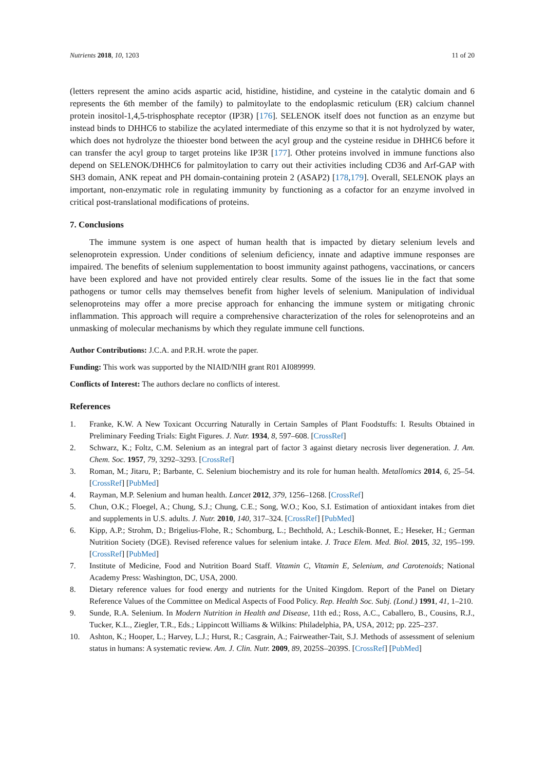Nutrients 2018, 10, 1203 11 of 20
(letters represent the amino acids aspartic acid, histidine, histidine, and cysteine in the catalytic domain and 6 represents the 6th member of the family) to palmitoylate to the endoplasmic reticulum (ER) calcium channel protein inositol-1,4,5-trisphosphate receptor (IP3R) [176]. SELENOK itself does not function as an enzyme but instead binds to DHHC6 to stabilize the acylated intermediate of this enzyme so that it is not hydrolyzed by water, which does not hydrolyze the thioester bond between the acyl group and the cysteine residue in DHHC6 before it can transfer the acyl group to target proteins like IP3R [177]. Other proteins involved in immune functions also depend on SELENOK/DHHC6 for palmitoylation to carry out their activities including CD36 and Arf-GAP with SH3 domain, ANK repeat and PH domain-containing protein 2 (ASAP2) [178,179]. Overall, SELENOK plays an important, non-enzymatic role in regulating immunity by functioning as a cofactor for an enzyme involved in critical post-translational modifications of proteins.
7. Conclusions
The immune system is one aspect of human health that is impacted by dietary selenium levels and selenoprotein expression. Under conditions of selenium deficiency, innate and adaptive immune responses are impaired. The benefits of selenium supplementation to boost immunity against pathogens, vaccinations, or cancers have been explored and have not provided entirely clear results. Some of the issues lie in the fact that some pathogens or tumor cells may themselves benefit from higher levels of selenium. Manipulation of individual selenoproteins may offer a more precise approach for enhancing the immune system or mitigating chronic inflammation. This approach will require a comprehensive characterization of the roles for selenoproteins and an unmasking of molecular mechanisms by which they regulate immune cell functions.
Author Contributions: J.C.A. and P.R.H. wrote the paper.
Funding: This work was supported by the NIAID/NIH grant R01 AI089999.
Conflicts of Interest: The authors declare no conflicts of interest.
References
1. Franke, K.W. A New Toxicant Occurring Naturally in Certain Samples of Plant Foodstuffs: I. Results Obtained in Preliminary Feeding Trials: Eight Figures. J. Nutr. 1934, 8, 597–608. [CrossRef]
2. Schwarz, K.; Foltz, C.M. Selenium as an integral part of factor 3 against dietary necrosis liver degeneration. J. Am. Chem. Soc. 1957, 79, 3292–3293. [CrossRef]
3. Roman, M.; Jitaru, P.; Barbante, C. Selenium biochemistry and its role for human health. Metallomics 2014, 6, 25–54. [CrossRef] [PubMed]
4. Rayman, M.P. Selenium and human health. Lancet 2012, 379, 1256–1268. [CrossRef]
5. Chun, O.K.; Floegel, A.; Chung, S.J.; Chung, C.E.; Song, W.O.; Koo, S.I. Estimation of antioxidant intakes from diet and supplements in U.S. adults. J. Nutr. 2010, 140, 317–324. [CrossRef] [PubMed]
6. Kipp, A.P.; Strohm, D.; Brigelius-Flohe, R.; Schomburg, L.; Bechthold, A.; Leschik-Bonnet, E.; Heseker, H.; German Nutrition Society (DGE). Revised reference values for selenium intake. J. Trace Elem. Med. Biol. 2015, 32, 195–199. [CrossRef] [PubMed]
7. Institute of Medicine, Food and Nutrition Board Staff. Vitamin C, Vitamin E, Selenium, and Carotenoids; National Academy Press: Washington, DC, USA, 2000.
8. Dietary reference values for food energy and nutrients for the United Kingdom. Report of the Panel on Dietary Reference Values of the Committee on Medical Aspects of Food Policy. Rep. Health Soc. Subj. (Lond.) 1991, 41, 1–210.
9. Sunde, R.A. Selenium. In Modern Nutrition in Health and Disease, 11th ed.; Ross, A.C., Caballero, B., Cousins, R.J., Tucker, K.L., Ziegler, T.R., Eds.; Lippincott Williams & Wilkins: Philadelphia, PA, USA, 2012; pp. 225–237.
10. Ashton, K.; Hooper, L.; Harvey, L.J.; Hurst, R.; Casgrain, A.; Fairweather-Tait, S.J. Methods of assessment of selenium status in humans: A systematic review. Am. J. Clin. Nutr. 2009, 89, 2025S–2039S. [CrossRef] [PubMed]